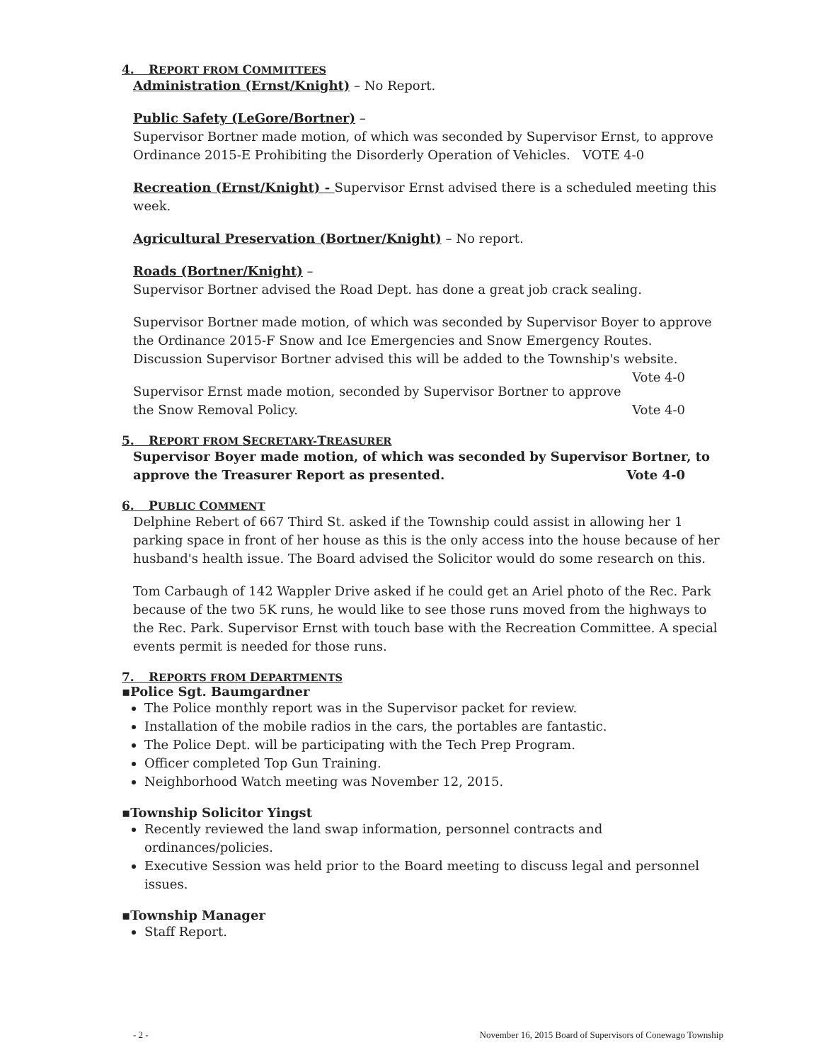4. REPORT FROM COMMITTEES
Administration (Ernst/Knight) – No Report.
Public Safety (LeGore/Bortner) –
Supervisor Bortner made motion, of which was seconded by Supervisor Ernst, to approve Ordinance 2015-E Prohibiting the Disorderly Operation of Vehicles. VOTE 4-0
Recreation (Ernst/Knight) - Supervisor Ernst advised there is a scheduled meeting this week.
Agricultural Preservation (Bortner/Knight) – No report.
Roads (Bortner/Knight) –
Supervisor Bortner advised the Road Dept. has done a great job crack sealing.
Supervisor Bortner made motion, of which was seconded by Supervisor Boyer to approve the Ordinance 2015-F Snow and Ice Emergencies and Snow Emergency Routes. Discussion Supervisor Bortner advised this will be added to the Township's website. Vote 4-0
Supervisor Ernst made motion, seconded by Supervisor Bortner to approve the Snow Removal Policy. Vote 4-0
5. REPORT FROM SECRETARY-TREASURER
Supervisor Boyer made motion, of which was seconded by Supervisor Bortner, to approve the Treasurer Report as presented. Vote 4-0
6. PUBLIC COMMENT
Delphine Rebert of 667 Third St. asked if the Township could assist in allowing her 1 parking space in front of her house as this is the only access into the house because of her husband's health issue. The Board advised the Solicitor would do some research on this.
Tom Carbaugh of 142 Wappler Drive asked if he could get an Ariel photo of the Rec. Park because of the two 5K runs, he would like to see those runs moved from the highways to the Rec. Park. Supervisor Ernst with touch base with the Recreation Committee. A special events permit is needed for those runs.
7. REPORTS FROM DEPARTMENTS
▪Police Sgt. Baumgardner
The Police monthly report was in the Supervisor packet for review.
Installation of the mobile radios in the cars, the portables are fantastic.
The Police Dept. will be participating with the Tech Prep Program.
Officer completed Top Gun Training.
Neighborhood Watch meeting was November 12, 2015.
▪Township Solicitor Yingst
Recently reviewed the land swap information, personnel contracts and ordinances/policies.
Executive Session was held prior to the Board meeting to discuss legal and personnel issues.
▪Township Manager
Staff Report.
- 2 - November 16, 2015 Board of Supervisors of Conewago Township